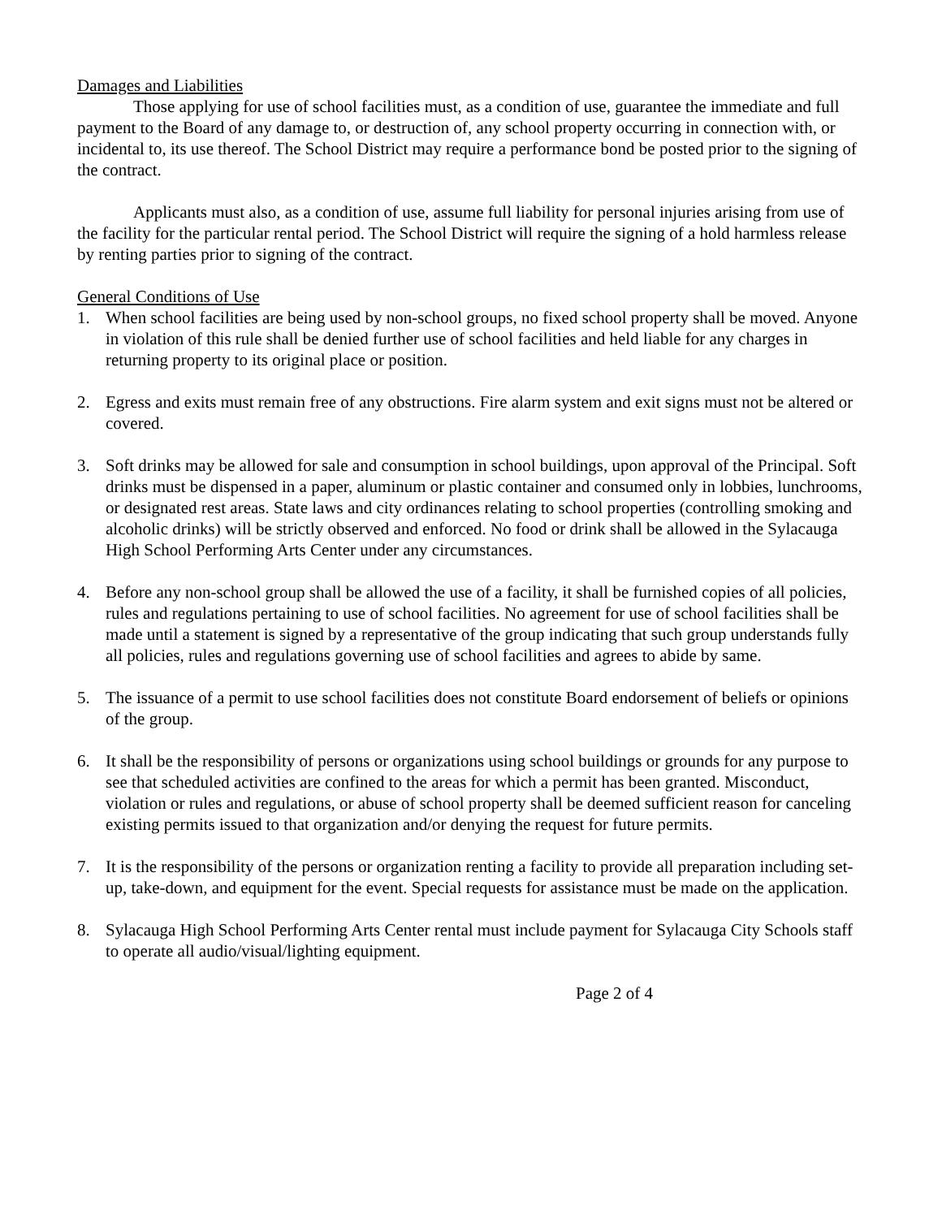Damages and Liabilities
Those applying for use of school facilities must, as a condition of use, guarantee the immediate and full payment to the Board of any damage to, or destruction of, any school property occurring in connection with, or incidental to, its use thereof. The School District may require a performance bond be posted prior to the signing of the contract.
Applicants must also, as a condition of use, assume full liability for personal injuries arising from use of the facility for the particular rental period. The School District will require the signing of a hold harmless release by renting parties prior to signing of the contract.
General Conditions of Use
1. When school facilities are being used by non-school groups, no fixed school property shall be moved. Anyone in violation of this rule shall be denied further use of school facilities and held liable for any charges in returning property to its original place or position.
2. Egress and exits must remain free of any obstructions. Fire alarm system and exit signs must not be altered or covered.
3. Soft drinks may be allowed for sale and consumption in school buildings, upon approval of the Principal. Soft drinks must be dispensed in a paper, aluminum or plastic container and consumed only in lobbies, lunchrooms, or designated rest areas. State laws and city ordinances relating to school properties (controlling smoking and alcoholic drinks) will be strictly observed and enforced. No food or drink shall be allowed in the Sylacauga High School Performing Arts Center under any circumstances.
4. Before any non-school group shall be allowed the use of a facility, it shall be furnished copies of all policies, rules and regulations pertaining to use of school facilities. No agreement for use of school facilities shall be made until a statement is signed by a representative of the group indicating that such group understands fully all policies, rules and regulations governing use of school facilities and agrees to abide by same.
5. The issuance of a permit to use school facilities does not constitute Board endorsement of beliefs or opinions of the group.
6. It shall be the responsibility of persons or organizations using school buildings or grounds for any purpose to see that scheduled activities are confined to the areas for which a permit has been granted. Misconduct, violation or rules and regulations, or abuse of school property shall be deemed sufficient reason for canceling existing permits issued to that organization and/or denying the request for future permits.
7. It is the responsibility of the persons or organization renting a facility to provide all preparation including set-up, take-down, and equipment for the event. Special requests for assistance must be made on the application.
8. Sylacauga High School Performing Arts Center rental must include payment for Sylacauga City Schools staff to operate all audio/visual/lighting equipment.
Page 2 of 4